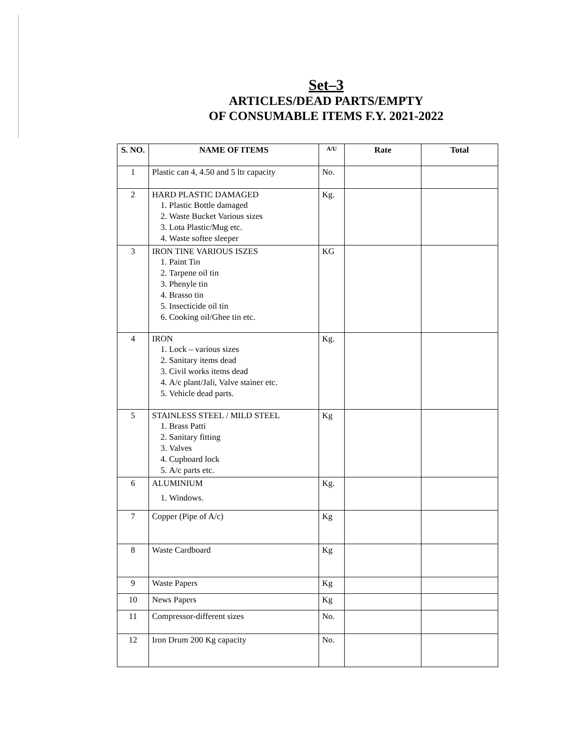Set–3
ARTICLES/DEAD PARTS/EMPTY
OF CONSUMABLE ITEMS F.Y. 2021-2022
| S. NO. | NAME OF ITEMS | A/U | Rate | Total |
| --- | --- | --- | --- | --- |
| 1 | Plastic can 4, 4.50 and 5 ltr capacity | No. | | |
| 2 | HARD PLASTIC DAMAGED 1. Plastic Bottle damaged 2. Waste Bucket Various sizes 3. Lota Plastic/Mug etc. 4. Waste softee sleeper | Kg. | | |
| 3 | IRON TINE VARIOUS ISZES 1. Paint Tin 2. Tarpene oil tin 3. Phenyle tin 4. Brasso tin 5. Insecticide oil tin 6. Cooking oil/Ghee tin etc. | KG | | |
| 4 | IRON 1. Lock – various sizes 2. Sanitary items dead 3. Civil works items dead 4. A/c plant/Jali, Valve stainer etc. 5. Vehicle dead parts. | Kg. | | |
| 5 | STAINLESS STEEL / MILD STEEL 1. Brass Patti 2. Sanitary fitting 3. Valves 4. Cupboard lock 5. A/c parts etc. | Kg | | |
| 6 | ALUMINIUM 1. Windows. | Kg. | | |
| 7 | Copper (Pipe of A/c) | Kg | | |
| 8 | Waste Cardboard | Kg | | |
| 9 | Waste Papers | Kg | | |
| 10 | News Papers | Kg | | |
| 11 | Compressor-different sizes | No. | | |
| 12 | Iron Drum 200 Kg capacity | No. | | |